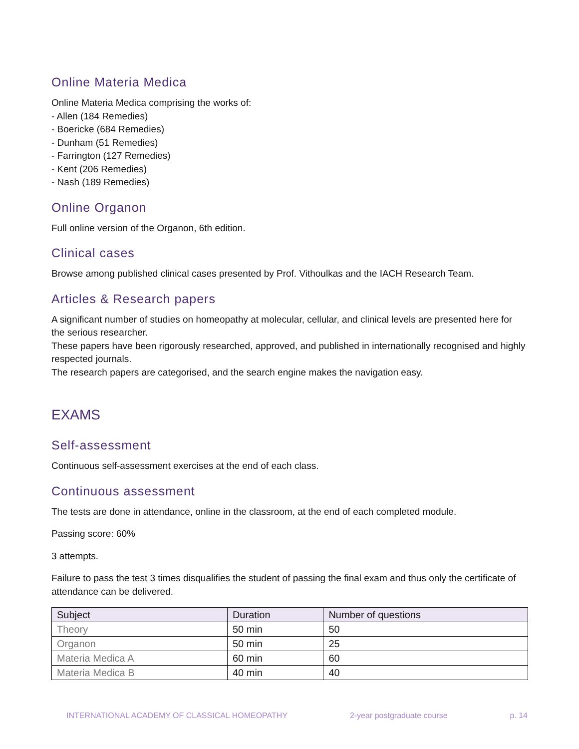Online Materia Medica
Online Materia Medica comprising the works of:
- Allen (184 Remedies)
- Boericke (684 Remedies)
- Dunham (51 Remedies)
- Farrington (127 Remedies)
- Kent (206 Remedies)
- Nash (189 Remedies)
Online Organon
Full online version of the Organon, 6th edition.
Clinical cases
Browse among published clinical cases presented by Prof. Vithoulkas and the IACH Research Team.
Articles & Research papers
A significant number of studies on homeopathy at molecular, cellular, and clinical levels are presented here for the serious researcher.
These papers have been rigorously researched, approved, and published in internationally recognised and highly respected journals.
The research papers are categorised, and the search engine makes the navigation easy.
EXAMS
Self-assessment
Continuous self-assessment exercises at the end of each class.
Continuous assessment
The tests are done in attendance, online in the classroom, at the end of each completed module.
Passing score: 60%
3 attempts.
Failure to pass the test 3 times disqualifies the student of passing the final exam and thus only the certificate of attendance can be delivered.
| Subject | Duration | Number of questions |
| --- | --- | --- |
| Theory | 50 min | 50 |
| Organon | 50 min | 25 |
| Materia Medica A | 60 min | 60 |
| Materia Medica B | 40 min | 40 |
INTERNATIONAL ACADEMY OF CLASSICAL HOMEOPATHY 2-year postgraduate course p. 14